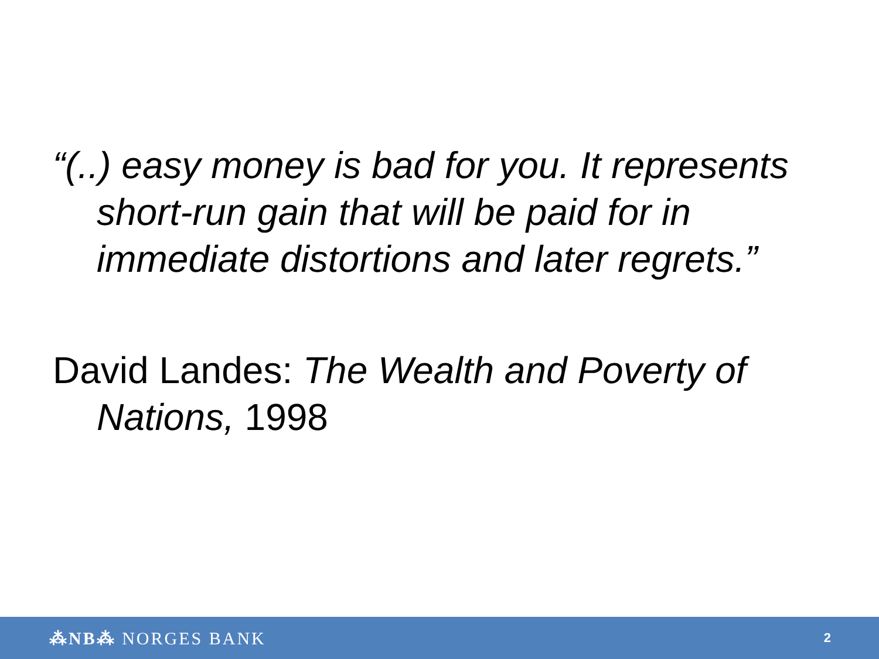“(..) easy money is bad for you. It represents short-run gain that will be paid for in immediate distortions and later regrets.”
David Landes: The Wealth and Poverty of Nations, 1998
⁂NB⁂ NORGES BANK 2